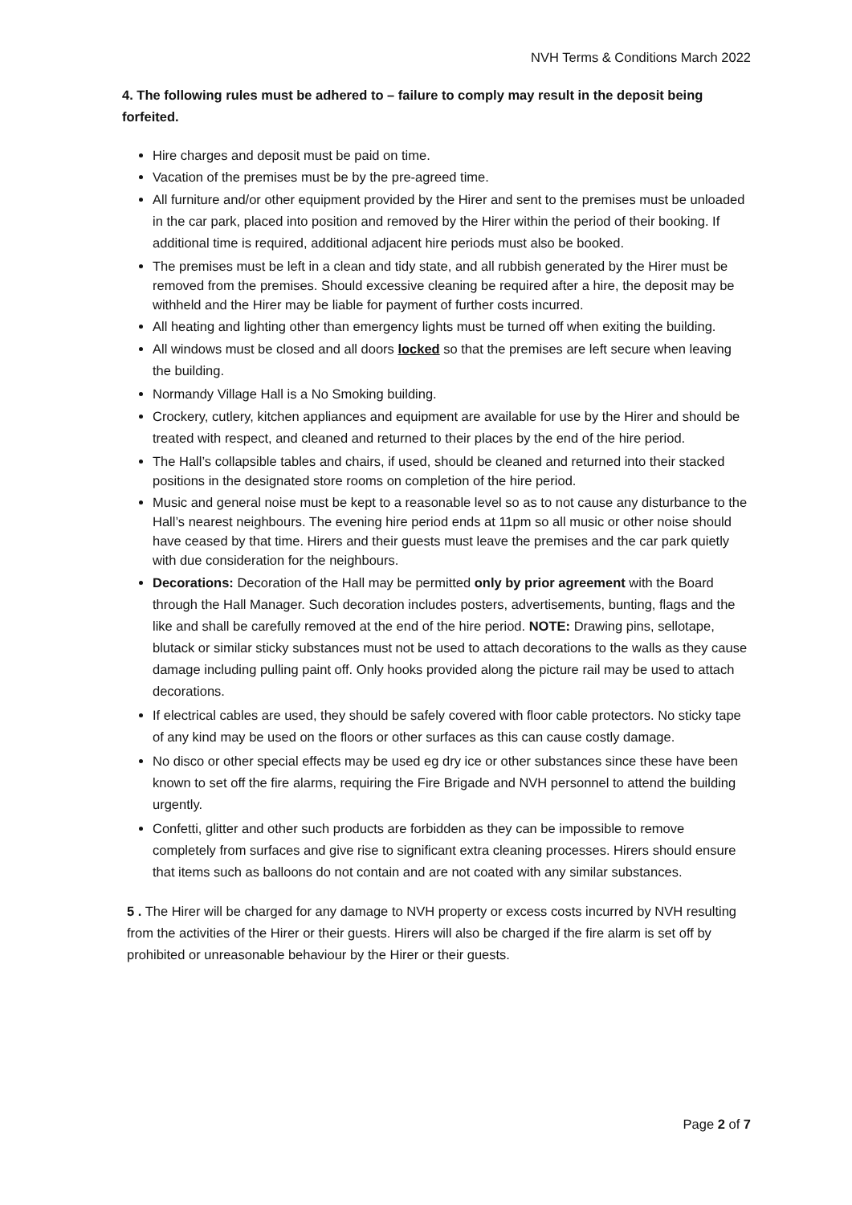NVH Terms & Conditions March 2022
4. The following rules must be adhered to – failure to comply may result in the deposit being forfeited.
Hire charges and deposit must be paid on time.
Vacation of the premises must be by the pre-agreed time.
All furniture and/or other equipment provided by the Hirer and sent to the premises must be unloaded in the car park, placed into position and removed by the Hirer within the period of their booking. If additional time is required, additional adjacent hire periods must also be booked.
The premises must be left in a clean and tidy state, and all rubbish generated by the Hirer must be removed from the premises. Should excessive cleaning be required after a hire, the deposit may be withheld and the Hirer may be liable for payment of further costs incurred.
All heating and lighting other than emergency lights must be turned off when exiting the building.
All windows must be closed and all doors locked so that the premises are left secure when leaving the building.
Normandy Village Hall is a No Smoking building.
Crockery, cutlery, kitchen appliances and equipment are available for use by the Hirer and should be treated with respect, and cleaned and returned to their places by the end of the hire period.
The Hall’s collapsible tables and chairs, if used, should be cleaned and returned into their stacked positions in the designated store rooms on completion of the hire period.
Music and general noise must be kept to a reasonable level so as to not cause any disturbance to the Hall’s nearest neighbours. The evening hire period ends at 11pm so all music or other noise should have ceased by that time. Hirers and their guests must leave the premises and the car park quietly with due consideration for the neighbours.
Decorations: Decoration of the Hall may be permitted only by prior agreement with the Board through the Hall Manager. Such decoration includes posters, advertisements, bunting, flags and the like and shall be carefully removed at the end of the hire period. NOTE: Drawing pins, sellotape, blutack or similar sticky substances must not be used to attach decorations to the walls as they cause damage including pulling paint off. Only hooks provided along the picture rail may be used to attach decorations.
If electrical cables are used, they should be safely covered with floor cable protectors. No sticky tape of any kind may be used on the floors or other surfaces as this can cause costly damage.
No disco or other special effects may be used eg dry ice or other substances since these have been known to set off the fire alarms, requiring the Fire Brigade and NVH personnel to attend the building urgently.
Confetti, glitter and other such products are forbidden as they can be impossible to remove completely from surfaces and give rise to significant extra cleaning processes. Hirers should ensure that items such as balloons do not contain and are not coated with any similar substances.
5 . The Hirer will be charged for any damage to NVH property or excess costs incurred by NVH resulting from the activities of the Hirer or their guests. Hirers will also be charged if the fire alarm is set off by prohibited or unreasonable behaviour by the Hirer or their guests.
Page 2 of 7